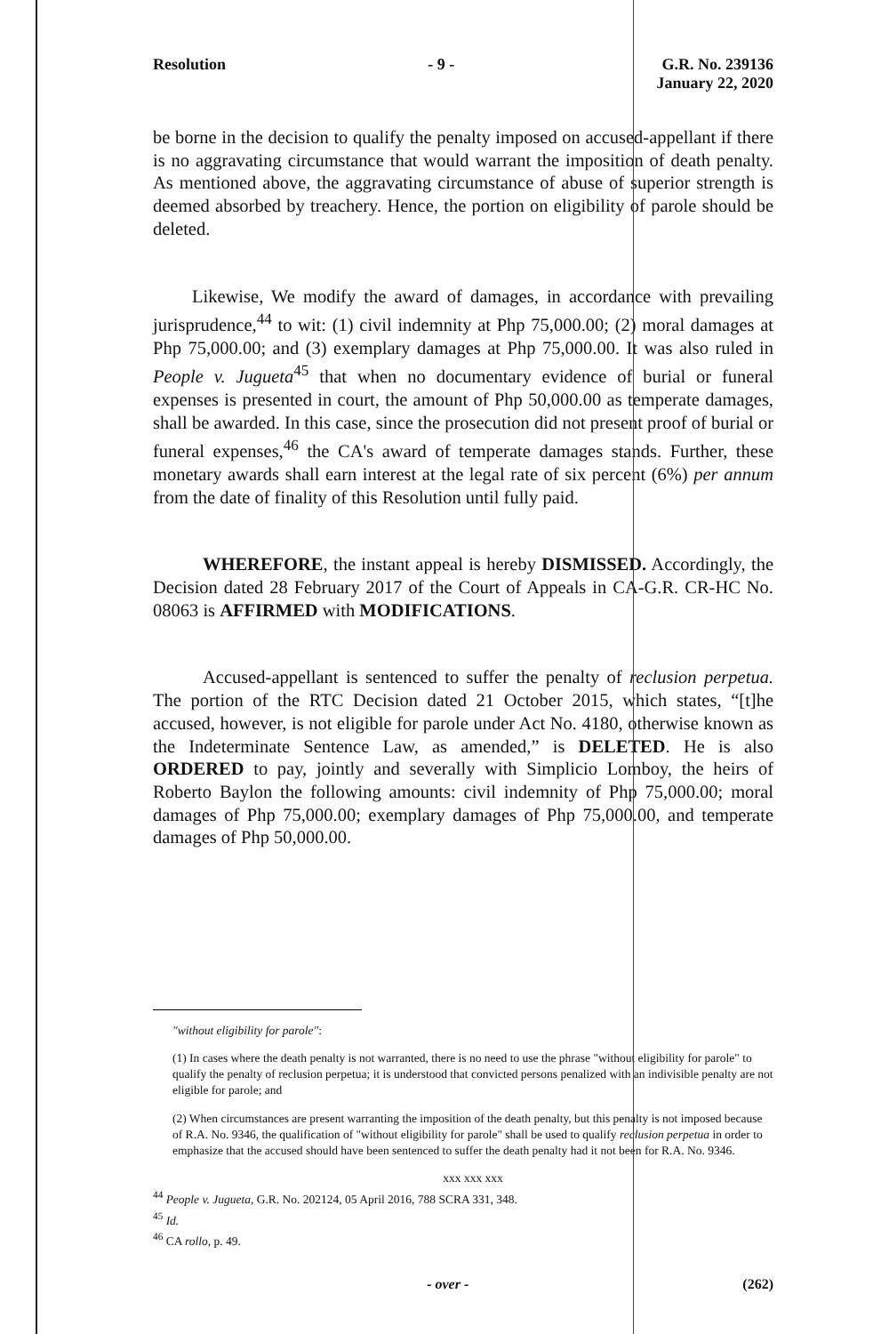Resolution - 9 - G.R. No. 239136
January 22, 2020
be borne in the decision to qualify the penalty imposed on accused-appellant if there is no aggravating circumstance that would warrant the imposition of death penalty. As mentioned above, the aggravating circumstance of abuse of superior strength is deemed absorbed by treachery. Hence, the portion on eligibility of parole should be deleted.
Likewise, We modify the award of damages, in accordance with prevailing jurisprudence,<sup>44</sup> to wit: (1) civil indemnity at Php 75,000.00; (2) moral damages at Php 75,000.00; and (3) exemplary damages at Php 75,000.00. It was also ruled in People v. Jugueta<sup>45</sup> that when no documentary evidence of burial or funeral expenses is presented in court, the amount of Php 50,000.00 as temperate damages, shall be awarded. In this case, since the prosecution did not present proof of burial or funeral expenses,<sup>46</sup> the CA's award of temperate damages stands. Further, these monetary awards shall earn interest at the legal rate of six percent (6%) per annum from the date of finality of this Resolution until fully paid.
WHEREFORE, the instant appeal is hereby DISMISSED. Accordingly, the Decision dated 28 February 2017 of the Court of Appeals in CA-G.R. CR-HC No. 08063 is AFFIRMED with MODIFICATIONS.
Accused-appellant is sentenced to suffer the penalty of reclusion perpetua. The portion of the RTC Decision dated 21 October 2015, which states, “[t]he accused, however, is not eligible for parole under Act No. 4180, otherwise known as the Indeterminate Sentence Law, as amended,” is DELETED. He is also ORDERED to pay, jointly and severally with Simplicio Lomboy, the heirs of Roberto Baylon the following amounts: civil indemnity of Php 75,000.00; moral damages of Php 75,000.00; exemplary damages of Php 75,000.00, and temperate damages of Php 50,000.00.
"without eligibility for parole":
(1) In cases where the death penalty is not warranted, there is no need to use the phrase "without eligibility for parole" to qualify the penalty of reclusion perpetua; it is understood that convicted persons penalized with an indivisible penalty are not eligible for parole; and
(2) When circumstances are present warranting the imposition of the death penalty, but this penalty is not imposed because of R.A. No. 9346, the qualification of "without eligibility for parole" shall be used to qualify reclusion perpetua in order to emphasize that the accused should have been sentenced to suffer the death penalty had it not been for R.A. No. 9346.
xxx xxx xxx
<sup>44</sup> People v. Jugueta, G.R. No. 202124, 05 April 2016, 788 SCRA 331, 348.
<sup>45</sup> Id.
<sup>46</sup> CA rollo, p. 49.
- over - (262)